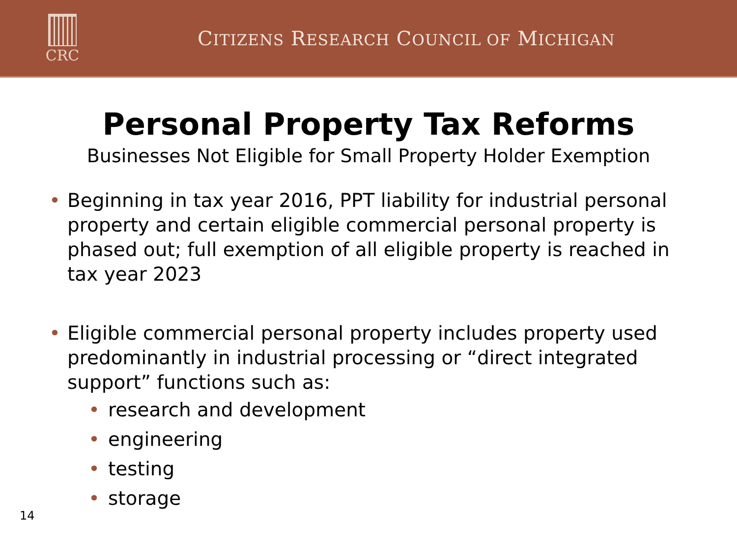CRC
CITIZENS RESEARCH COUNCIL OF MICHIGAN
Personal Property Tax Reforms
Businesses Not Eligible for Small Property Holder Exemption
• Beginning in tax year 2016, PPT liability for industrial personal property and certain eligible commercial personal property is phased out; full exemption of all eligible property is reached in tax year 2023
• Eligible commercial personal property includes property used predominantly in industrial processing or “direct integrated support” functions such as:
• research and development
• engineering
• testing
• storage
14